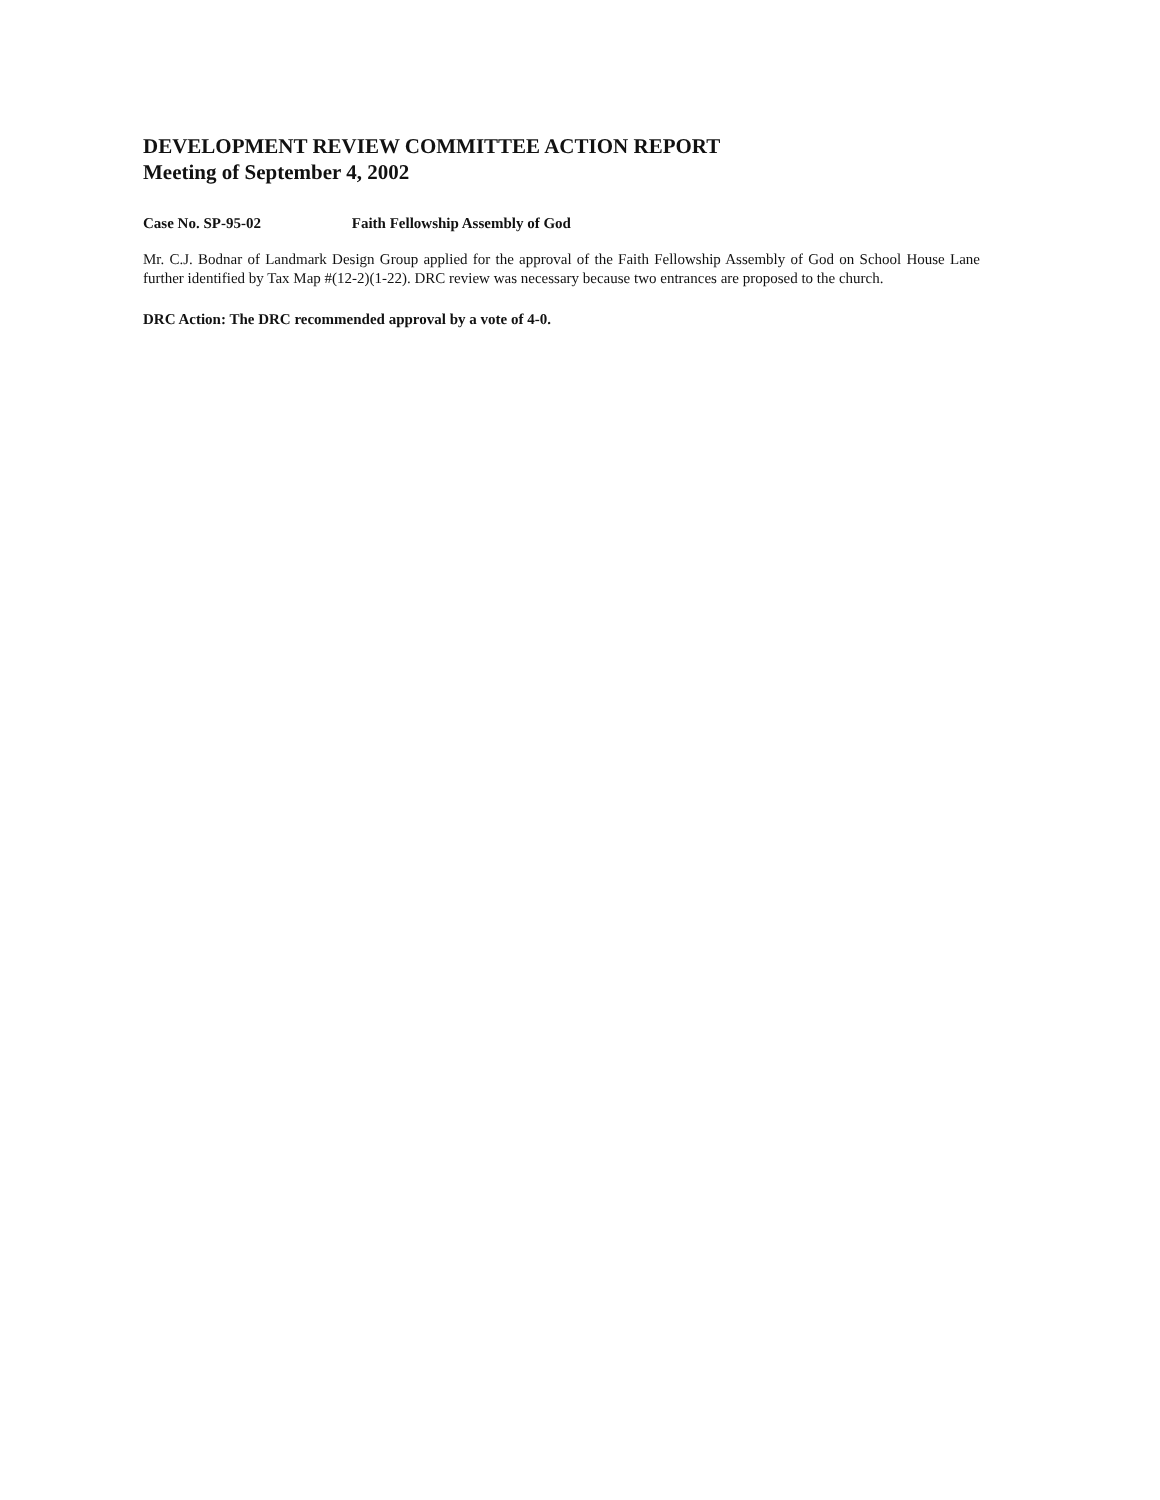DEVELOPMENT REVIEW COMMITTEE ACTION REPORT
Meeting of September 4, 2002
Case No. SP-95-02 Faith Fellowship Assembly of God
Mr. C.J. Bodnar of Landmark Design Group applied for the approval of the Faith Fellowship Assembly of God on School House Lane further identified by Tax Map #(12-2)(1-22). DRC review was necessary because two entrances are proposed to the church.
DRC Action: The DRC recommended approval by a vote of 4-0.